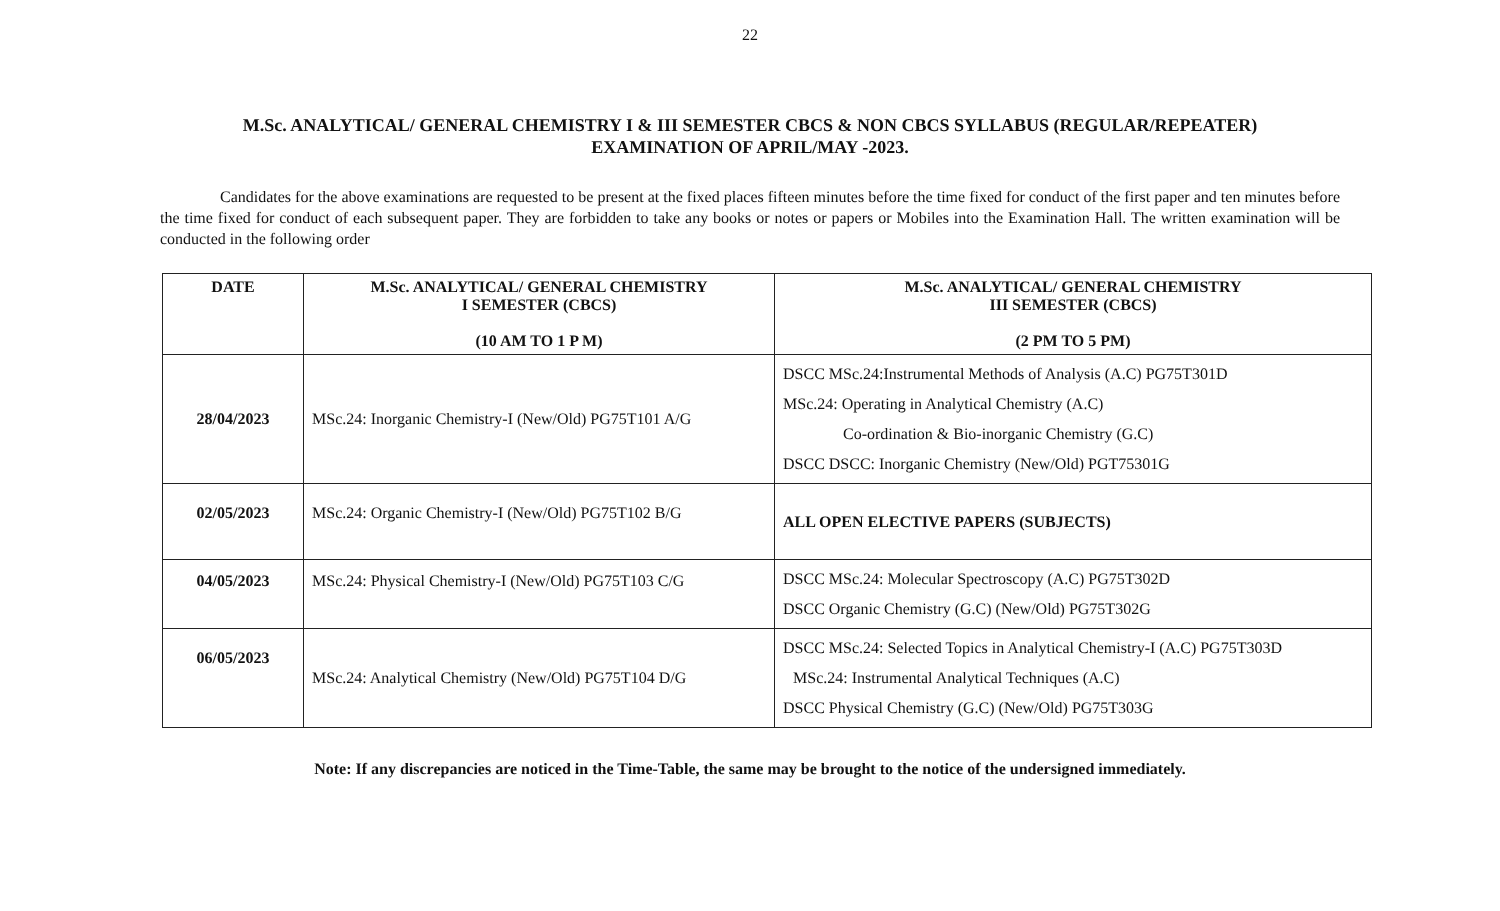22
M.Sc. ANALYTICAL/ GENERAL CHEMISTRY I & III SEMESTER CBCS & NON CBCS SYLLABUS (REGULAR/REPEATER)
EXAMINATION OF APRIL/MAY -2023.
Candidates for the above examinations are requested to be present at the fixed places fifteen minutes before the time fixed for conduct of the first paper and ten minutes before the time fixed for conduct of each subsequent paper. They are forbidden to take any books or notes or papers or Mobiles into the Examination Hall. The written examination will be conducted in the following order
| DATE | M.Sc. ANALYTICAL/ GENERAL CHEMISTRY I SEMESTER (CBCS) (10 AM TO 1 P M) | M.Sc. ANALYTICAL/ GENERAL CHEMISTRY III SEMESTER (CBCS) (2 PM TO 5 PM) |
| --- | --- | --- |
| 28/04/2023 | MSc.24: Inorganic Chemistry-I (New/Old) PG75T101 A/G | DSCC MSc.24:Instrumental Methods of Analysis (A.C) PG75T301D MSc.24: Operating in Analytical Chemistry (A.C) Co-ordination & Bio-inorganic Chemistry (G.C) DSCC DSCC: Inorganic Chemistry (New/Old) PGT75301G |
| 02/05/2023 | MSc.24: Organic Chemistry-I (New/Old) PG75T102 B/G | ALL OPEN ELECTIVE PAPERS (SUBJECTS) |
| 04/05/2023 | MSc.24: Physical Chemistry-I (New/Old) PG75T103 C/G | DSCC MSc.24: Molecular Spectroscopy (A.C) PG75T302D DSCC Organic Chemistry (G.C) (New/Old) PG75T302G |
| 06/05/2023 | MSc.24: Analytical Chemistry (New/Old) PG75T104 D/G | DSCC MSc.24: Selected Topics in Analytical Chemistry-I (A.C) PG75T303D MSc.24: Instrumental Analytical Techniques (A.C) DSCC Physical Chemistry (G.C) (New/Old) PG75T303G |
Note: If any discrepancies are noticed in the Time-Table, the same may be brought to the notice of the undersigned immediately.